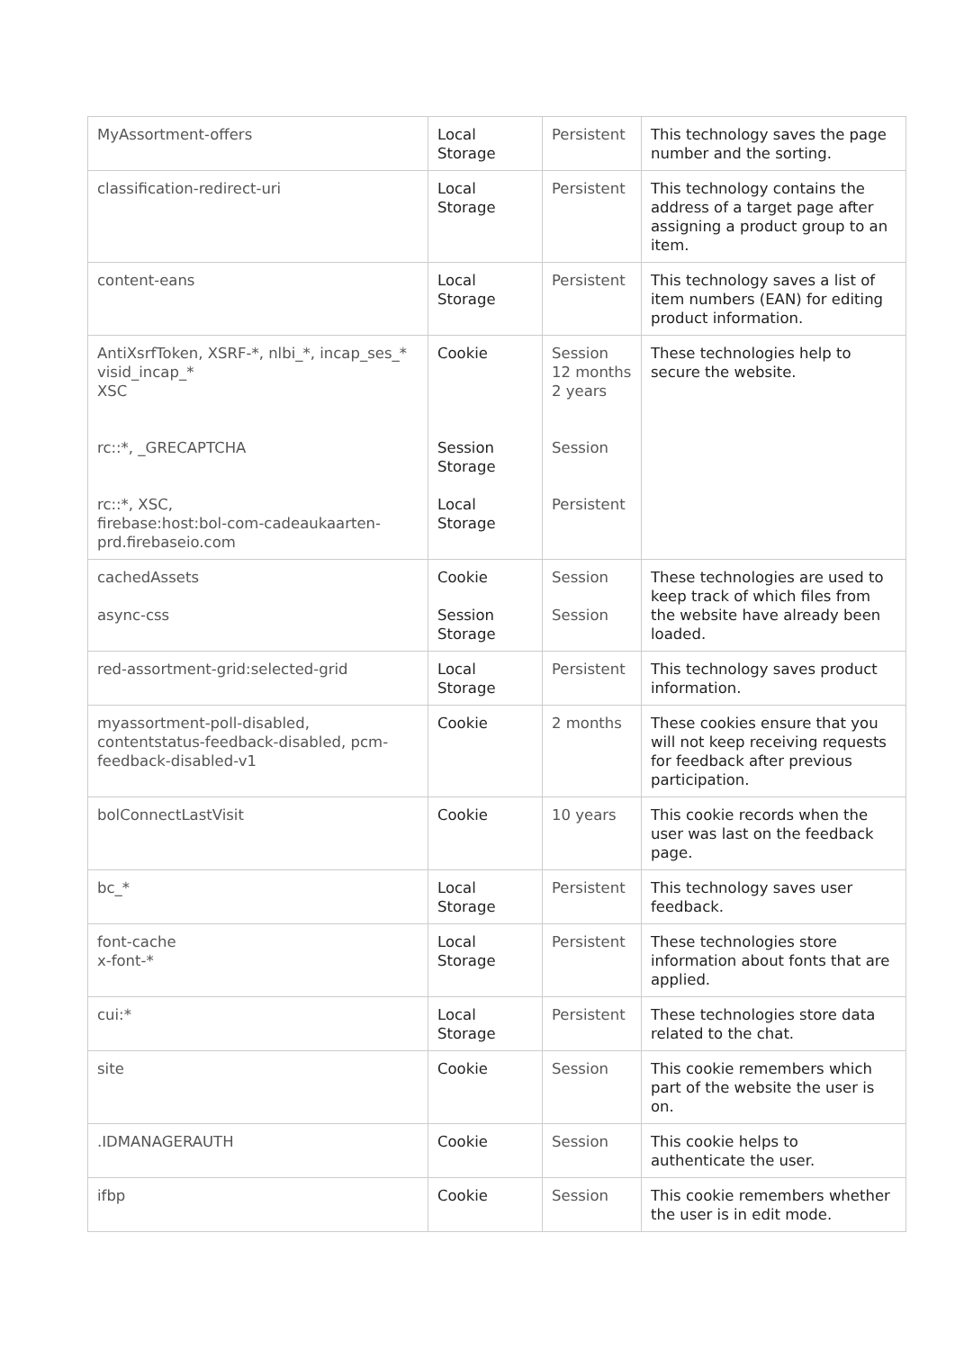| MyAssortment-offers | Local Storage | Persistent | This technology saves the page number and the sorting. |
| classification-redirect-uri | Local Storage | Persistent | This technology contains the address of a target page after assigning a product group to an item. |
| content-eans | Local Storage | Persistent | This technology saves a list of item numbers (EAN) for editing product information. |
| AntiXsrfToken, XSRF-*, nlbi_*, incap_ses_* visid_incap_* XSC rc::*, _GRECAPTCHA rc::*, XSC, firebase:host:bol-com-cadeaukaarten-prd.firebaseio.com | Cookie Session Storage Local Storage | Session 12 months 2 years Session Persistent | These technologies help to secure the website. |
| cachedAssets async-css | Cookie Session Storage | Session Session | These technologies are used to keep track of which files from the website have already been loaded. |
| red-assortment-grid:selected-grid | Local Storage | Persistent | This technology saves product information. |
| myassortment-poll-disabled, contentstatus-feedback-disabled, pcm-feedback-disabled-v1 | Cookie | 2 months | These cookies ensure that you will not keep receiving requests for feedback after previous participation. |
| bolConnectLastVisit | Cookie | 10 years | This cookie records when the user was last on the feedback page. |
| bc_* | Local Storage | Persistent | This technology saves user feedback. |
| font-cache x-font-* | Local Storage | Persistent | These technologies store information about fonts that are applied. |
| cui:* | Local Storage | Persistent | These technologies store data related to the chat. |
| site | Cookie | Session | This cookie remembers which part of the website the user is on. |
| .IDMANAGERAUTH | Cookie | Session | This cookie helps to authenticate the user. |
| ifbp | Cookie | Session | This cookie remembers whether the user is in edit mode. |